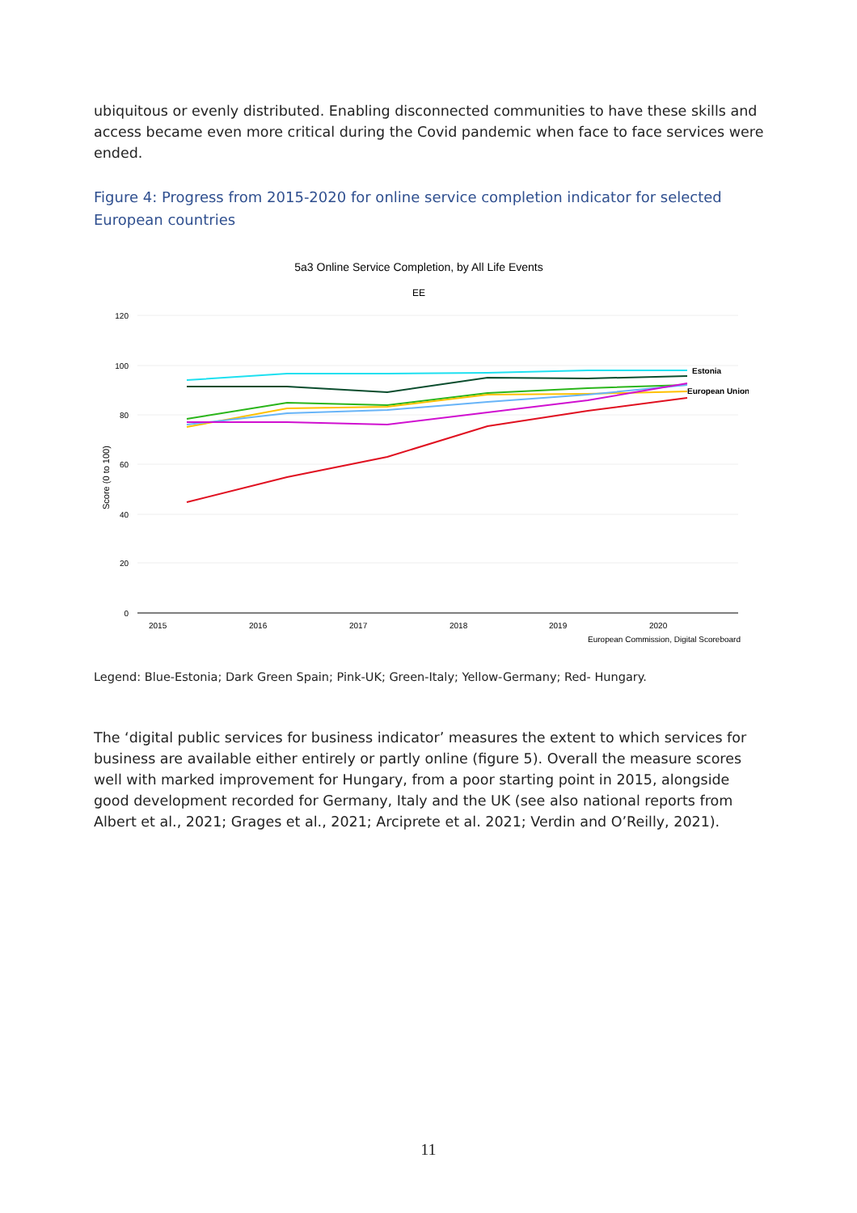ubiquitous or evenly distributed. Enabling disconnected communities to have these skills and access became even more critical during the Covid pandemic when face to face services were ended.
Figure 4: Progress from 2015-2020 for online service completion indicator for selected European countries
5a3 Online Service Completion, by All Life Events
EE
120
100
80
60
40
20
0
Score (0 to 100)
2015
2016
2017
2018
2019
2020
European Commission, Digital Scoreboard
Estonia
European Union
Legend: Blue-Estonia; Dark Green Spain; Pink-UK; Green-Italy; Yellow-Germany; Red- Hungary.
The ‘digital public services for business indicator’ measures the extent to which services for business are available either entirely or partly online (figure 5). Overall the measure scores well with marked improvement for Hungary, from a poor starting point in 2015, alongside good development recorded for Germany, Italy and the UK (see also national reports from Albert et al., 2021; Grages et al., 2021; Arciprete et al. 2021; Verdin and O’Reilly, 2021).
11